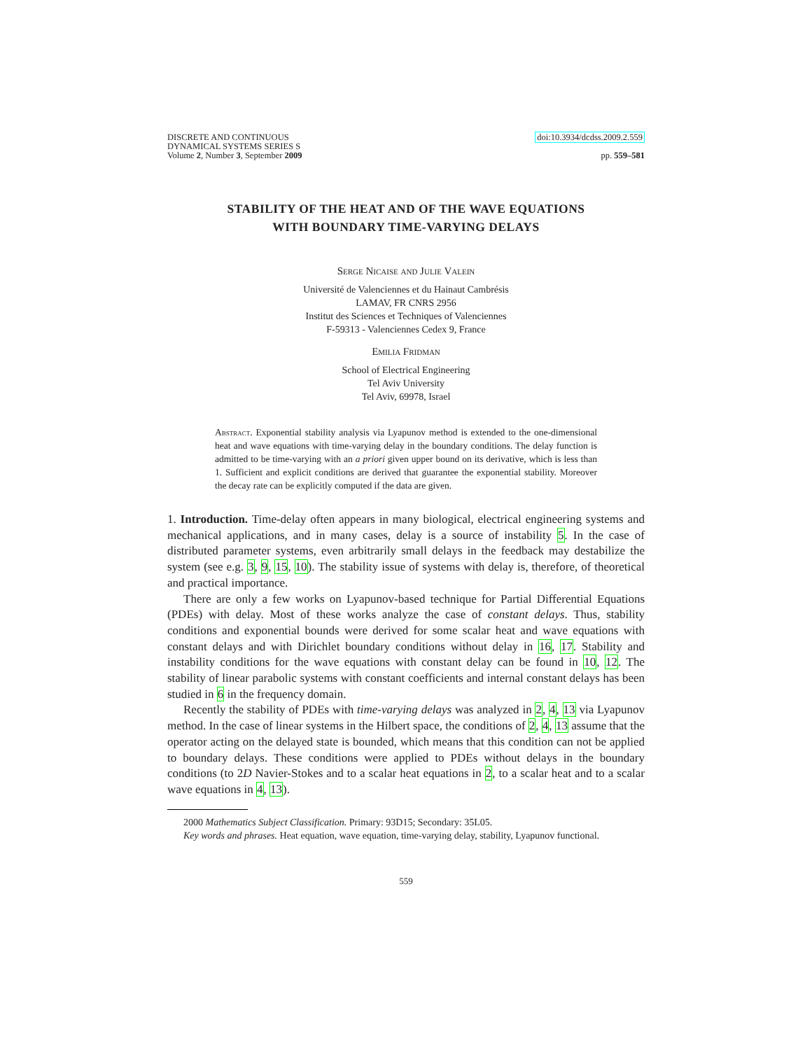DISCRETE AND CONTINUOUS
DYNAMICAL SYSTEMS SERIES S
Volume 2, Number 3, September 2009
doi:10.3934/dcdss.2009.2.559
pp. 559–581
STABILITY OF THE HEAT AND OF THE WAVE EQUATIONS
WITH BOUNDARY TIME-VARYING DELAYS
Serge Nicaise and Julie Valein
Université de Valenciennes et du Hainaut Cambrésis
LAMAV, FR CNRS 2956
Institut des Sciences et Techniques of Valenciennes
F-59313 - Valenciennes Cedex 9, France
Emilia Fridman
School of Electrical Engineering
Tel Aviv University
Tel Aviv, 69978, Israel
Abstract. Exponential stability analysis via Lyapunov method is extended to the one-dimensional heat and wave equations with time-varying delay in the boundary conditions. The delay function is admitted to be time-varying with an a priori given upper bound on its derivative, which is less than 1. Sufficient and explicit conditions are derived that guarantee the exponential stability. Moreover the decay rate can be explicitly computed if the data are given.
1. Introduction. Time-delay often appears in many biological, electrical engineering systems and mechanical applications, and in many cases, delay is a source of instability 5. In the case of distributed parameter systems, even arbitrarily small delays in the feedback may destabilize the system (see e.g. 3, 9, 15, 10). The stability issue of systems with delay is, therefore, of theoretical and practical importance.
There are only a few works on Lyapunov-based technique for Partial Differential Equations (PDEs) with delay. Most of these works analyze the case of constant delays. Thus, stability conditions and exponential bounds were derived for some scalar heat and wave equations with constant delays and with Dirichlet boundary conditions without delay in 16, 17. Stability and instability conditions for the wave equations with constant delay can be found in 10, 12. The stability of linear parabolic systems with constant coefficients and internal constant delays has been studied in 6 in the frequency domain.
Recently the stability of PDEs with time-varying delays was analyzed in 2, 4, 13 via Lyapunov method. In the case of linear systems in the Hilbert space, the conditions of 2, 4, 13 assume that the operator acting on the delayed state is bounded, which means that this condition can not be applied to boundary delays. These conditions were applied to PDEs without delays in the boundary conditions (to 2D Navier-Stokes and to a scalar heat equations in 2, to a scalar heat and to a scalar wave equations in 4, 13).
2000 Mathematics Subject Classification. Primary: 93D15; Secondary: 35L05.
Key words and phrases. Heat equation, wave equation, time-varying delay, stability, Lyapunov functional.
559